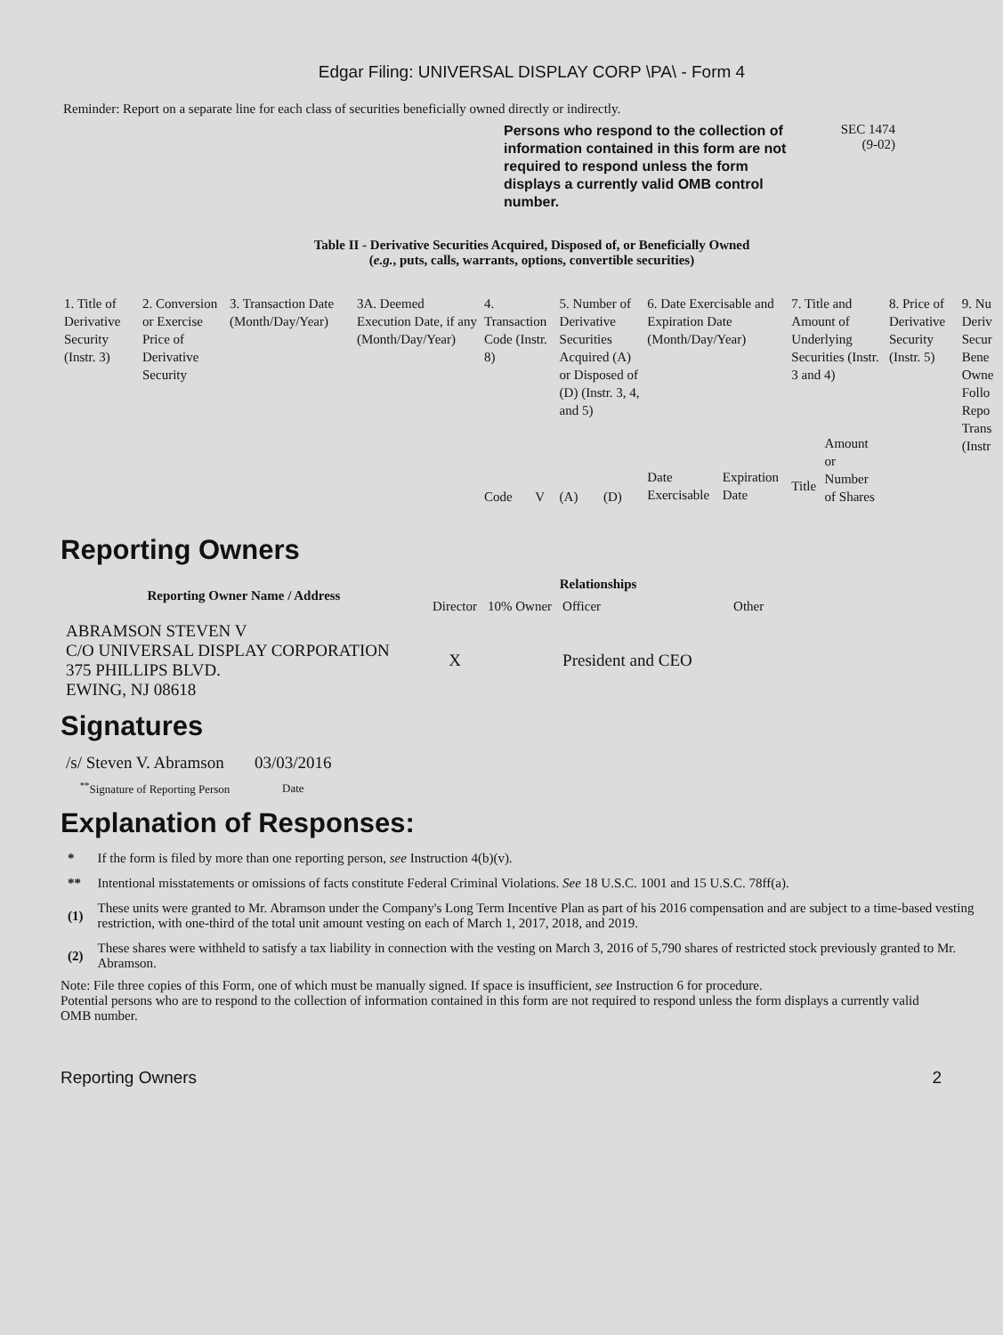Edgar Filing: UNIVERSAL DISPLAY CORP \PA\ - Form 4
Reminder: Report on a separate line for each class of securities beneficially owned directly or indirectly.
Persons who respond to the collection of information contained in this form are not required to respond unless the form displays a currently valid OMB control number.
SEC 1474
(9-02)
Table II - Derivative Securities Acquired, Disposed of, or Beneficially Owned
(e.g., puts, calls, warrants, options, convertible securities)
| 1. Title of Derivative Security (Instr. 3) | 2. Conversion or Exercise Price of Derivative Security | 3. Transaction Date (Month/Day/Year) | 3A. Deemed Execution Date, if any (Month/Day/Year) | 4. Transaction Code (Instr. 8) | | 5. Number of Derivative Securities Acquired (A) or Disposed of (D) (Instr. 3, 4, and 5) | | 6. Date Exercisable and Expiration Date (Month/Day/Year) | | 7. Title and Amount of Underlying Securities (Instr. 3 and 4) | | 8. Price of Derivative Security (Instr. 5) | 9. Nu Deriv Secur Bene Owne Follo Repo Trans (Instr |
| | | | | Code | V | (A) | (D) | Date Exercisable | Expiration Date | Title | Amount or Number of Shares | | |
Reporting Owners
| Reporting Owner Name / Address | Relationships | | | |
| --- | --- | --- | --- | --- |
| | Director | 10% Owner | Officer | Other |
| ABRAMSON STEVEN V C/O UNIVERSAL DISPLAY CORPORATION 375 PHILLIPS BLVD. EWING, NJ 08618 | X | | President and CEO | |
Signatures
| /s/ Steven V. Abramson | 03/03/2016 |
| <sup>**</sup> Signature of Reporting Person | Date |
Explanation of Responses:
| * | If the form is filed by more than one reporting person, see Instruction 4(b)(v). |
| ** | Intentional misstatements or omissions of facts constitute Federal Criminal Violations. See 18 U.S.C. 1001 and 15 U.S.C. 78ff(a). |
| (1) | These units were granted to Mr. Abramson under the Company's Long Term Incentive Plan as part of his 2016 compensation and are subject to a time-based vesting restriction, with one-third of the total unit amount vesting on each of March 1, 2017, 2018, and 2019. |
| (2) | These shares were withheld to satisfy a tax liability in connection with the vesting on March 3, 2016 of 5,790 shares of restricted stock previously granted to Mr. Abramson. |
Note: File three copies of this Form, one of which must be manually signed. If space is insufficient, see Instruction 6 for procedure.
Potential persons who are to respond to the collection of information contained in this form are not required to respond unless the form displays a currently valid OMB number.
Reporting Owners 2